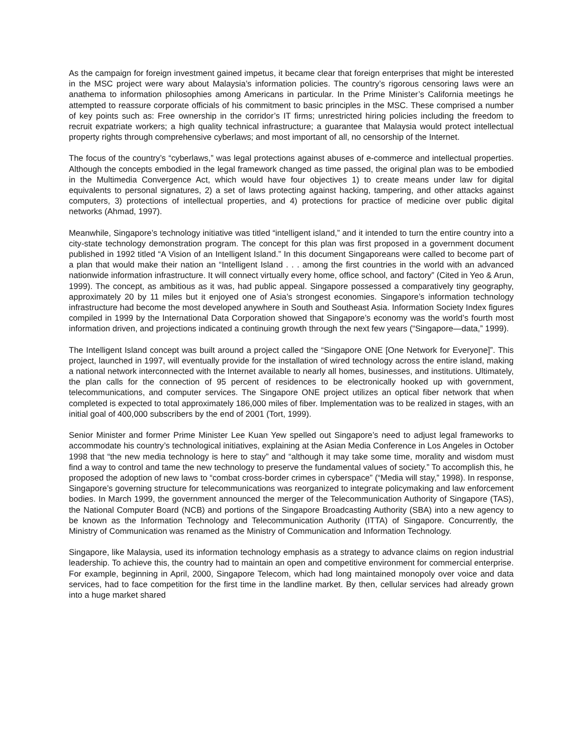As the campaign for foreign investment gained impetus, it became clear that foreign enterprises that might be interested in the MSC project were wary about Malaysia’s information policies. The country’s rigorous censoring laws were an anathema to information philosophies among Americans in particular. In the Prime Minister’s California meetings he attempted to reassure corporate officials of his commitment to basic principles in the MSC. These comprised a number of key points such as: Free ownership in the corridor’s IT firms; unrestricted hiring policies including the freedom to recruit expatriate workers; a high quality technical infrastructure; a guarantee that Malaysia would protect intellectual property rights through comprehensive cyberlaws; and most important of all, no censorship of the Internet.
The focus of the country’s “cyberlaws,” was legal protections against abuses of e-commerce and intellectual properties. Although the concepts embodied in the legal framework changed as time passed, the original plan was to be embodied in the Multimedia Convergence Act, which would have four objectives 1) to create means under law for digital equivalents to personal signatures, 2) a set of laws protecting against hacking, tampering, and other attacks against computers, 3) protections of intellectual properties, and 4) protections for practice of medicine over public digital networks (Ahmad, 1997).
Meanwhile, Singapore’s technology initiative was titled “intelligent island,” and it intended to turn the entire country into a city-state technology demonstration program. The concept for this plan was first proposed in a government document published in 1992 titled “A Vision of an Intelligent Island.” In this document Singaporeans were called to become part of a plan that would make their nation an “Intelligent Island . . . among the first countries in the world with an advanced nationwide information infrastructure. It will connect virtually every home, office school, and factory” (Cited in Yeo & Arun, 1999). The concept, as ambitious as it was, had public appeal. Singapore possessed a comparatively tiny geography, approximately 20 by 11 miles but it enjoyed one of Asia’s strongest economies. Singapore’s information technology infrastructure had become the most developed anywhere in South and Southeast Asia. Information Society Index figures compiled in 1999 by the International Data Corporation showed that Singapore’s economy was the world’s fourth most information driven, and projections indicated a continuing growth through the next few years (“Singapore—data,” 1999).
The Intelligent Island concept was built around a project called the “Singapore ONE [One Network for Everyone]”. This project, launched in 1997, will eventually provide for the installation of wired technology across the entire island, making a national network interconnected with the Internet available to nearly all homes, businesses, and institutions. Ultimately, the plan calls for the connection of 95 percent of residences to be electronically hooked up with government, telecommunications, and computer services. The Singapore ONE project utilizes an optical fiber network that when completed is expected to total approximately 186,000 miles of fiber. Implementation was to be realized in stages, with an initial goal of 400,000 subscribers by the end of 2001 (Tort, 1999).
Senior Minister and former Prime Minister Lee Kuan Yew spelled out Singapore’s need to adjust legal frameworks to accommodate his country’s technological initiatives, explaining at the Asian Media Conference in Los Angeles in October 1998 that “the new media technology is here to stay” and “although it may take some time, morality and wisdom must find a way to control and tame the new technology to preserve the fundamental values of society.” To accomplish this, he proposed the adoption of new laws to “combat cross-border crimes in cyberspace” (“Media will stay,” 1998). In response, Singapore’s governing structure for telecommunications was reorganized to integrate policymaking and law enforcement bodies. In March 1999, the government announced the merger of the Telecommunication Authority of Singapore (TAS), the National Computer Board (NCB) and portions of the Singapore Broadcasting Authority (SBA) into a new agency to be known as the Information Technology and Telecommunication Authority (ITTA) of Singapore. Concurrently, the Ministry of Communication was renamed as the Ministry of Communication and Information Technology.
Singapore, like Malaysia, used its information technology emphasis as a strategy to advance claims on region industrial leadership. To achieve this, the country had to maintain an open and competitive environment for commercial enterprise. For example, beginning in April, 2000, Singapore Telecom, which had long maintained monopoly over voice and data services, had to face competition for the first time in the landline market. By then, cellular services had already grown into a huge market shared